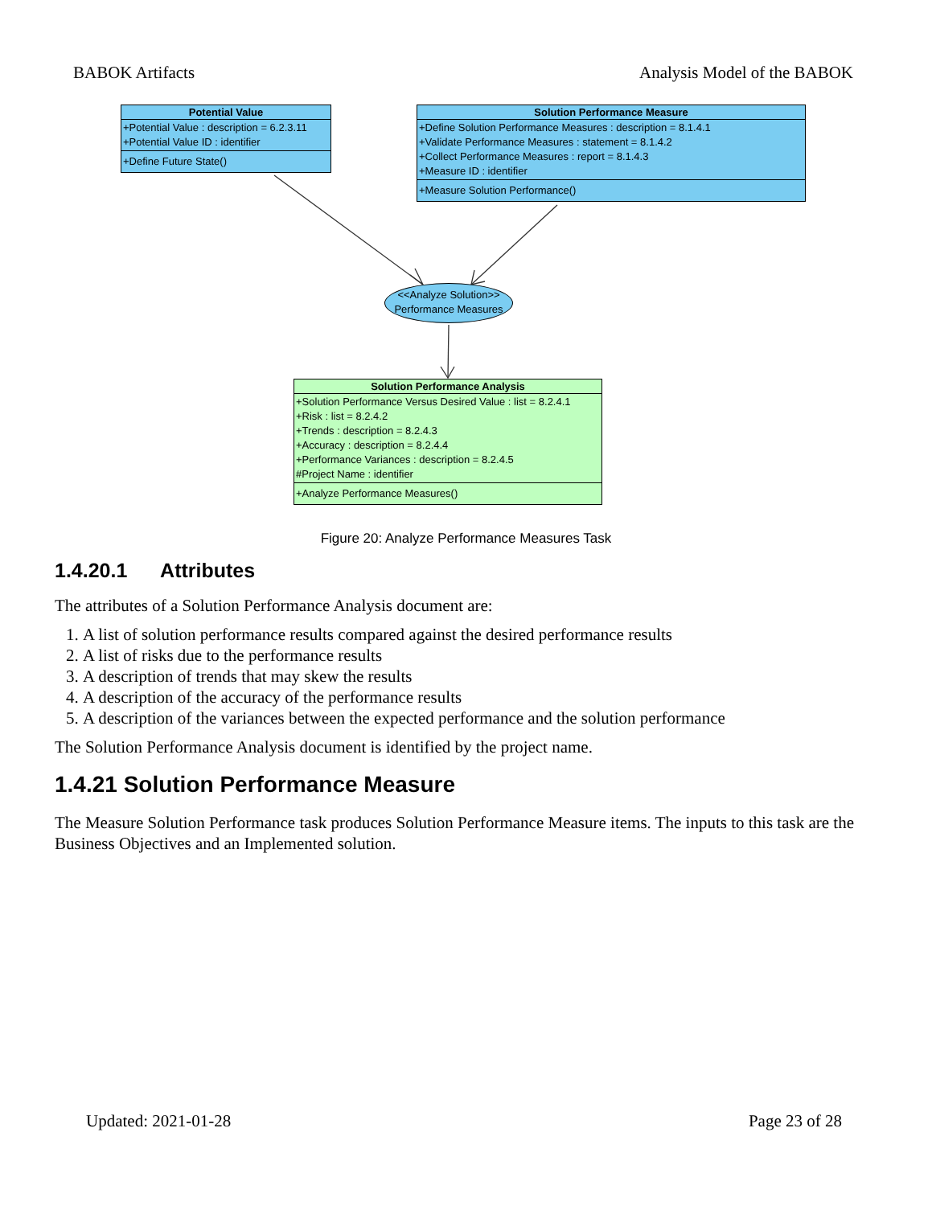BABOK Artifacts Analysis Model of the BABOK
Potential Value
+Potential Value : description = 6.2.3.11
+Potential Value ID : identifier
+Define Future State()
Solution Performance Measure
+Define Solution Performance Measures : description = 8.1.4.1
+Validate Performance Measures : statement = 8.1.4.2
+Collect Performance Measures : report = 8.1.4.3
+Measure ID : identifier
+Measure Solution Performance()
<<Analyze Solution>>
Performance Measures
Solution Performance Analysis
+Solution Performance Versus Desired Value : list = 8.2.4.1
+Risk : list = 8.2.4.2
+Trends : description = 8.2.4.3
+Accuracy : description = 8.2.4.4
+Performance Variances : description = 8.2.4.5
#Project Name : identifier
+Analyze Performance Measures()
Figure 20: Analyze Performance Measures Task
1.4.20.1 Attributes
The attributes of a Solution Performance Analysis document are:
1. A list of solution performance results compared against the desired performance results
2. A list of risks due to the performance results
3. A description of trends that may skew the results
4. A description of the accuracy of the performance results
5. A description of the variances between the expected performance and the solution performance
The Solution Performance Analysis document is identified by the project name.
1.4.21 Solution Performance Measure
The Measure Solution Performance task produces Solution Performance Measure items. The inputs to this task are the Business Objectives and an Implemented solution.
Updated: 2021-01-28 Page 23 of 28